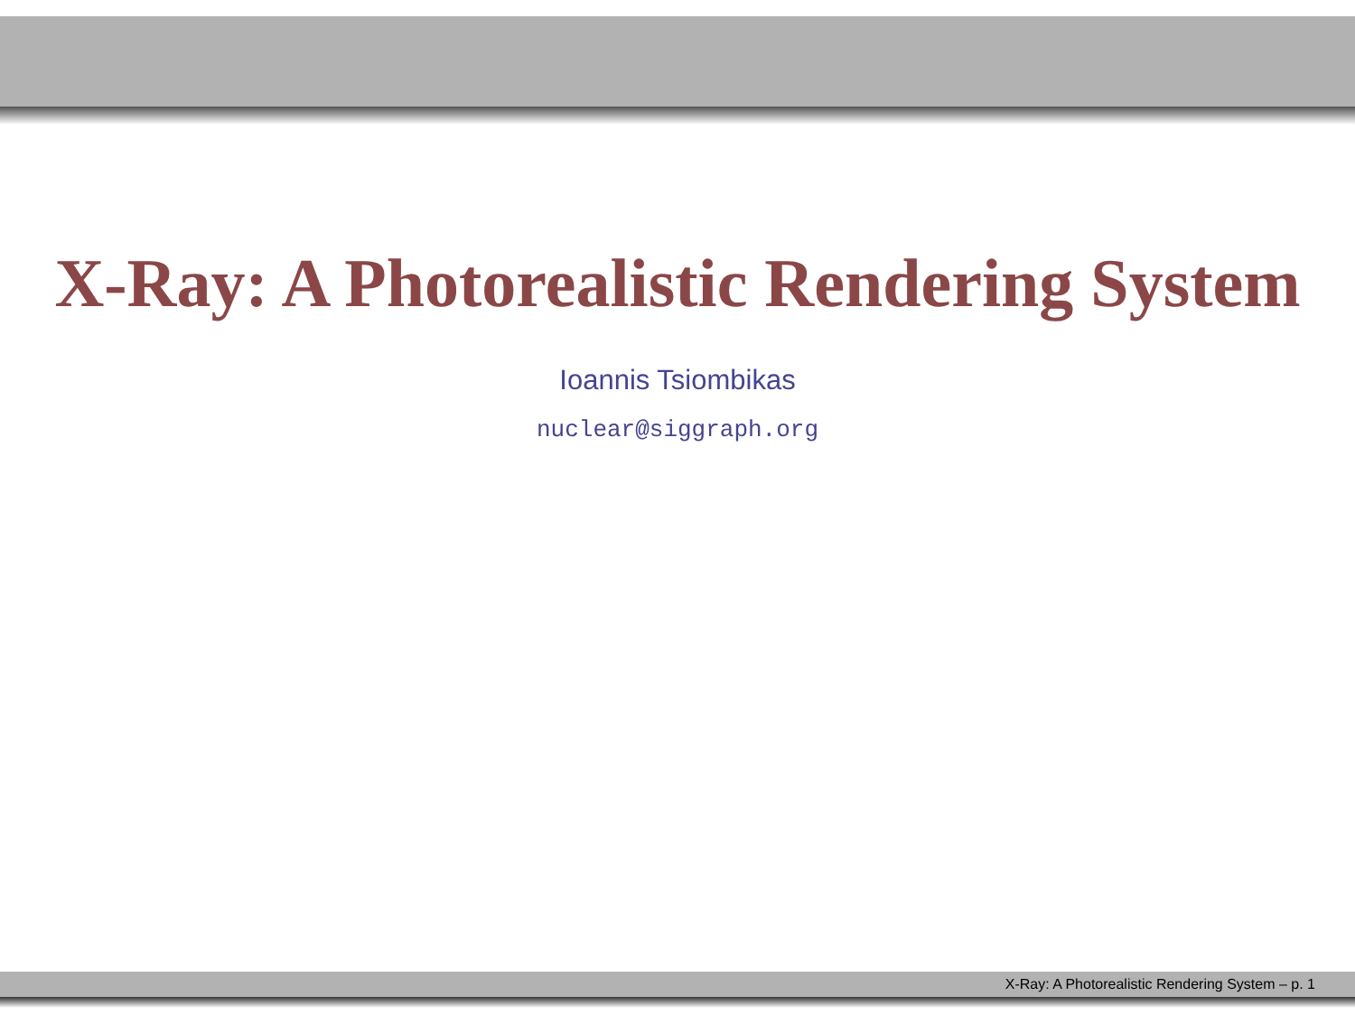X-Ray: A Photorealistic Rendering System
Ioannis Tsiombikas
nuclear@siggraph.org
X-Ray: A Photorealistic Rendering System – p. 1